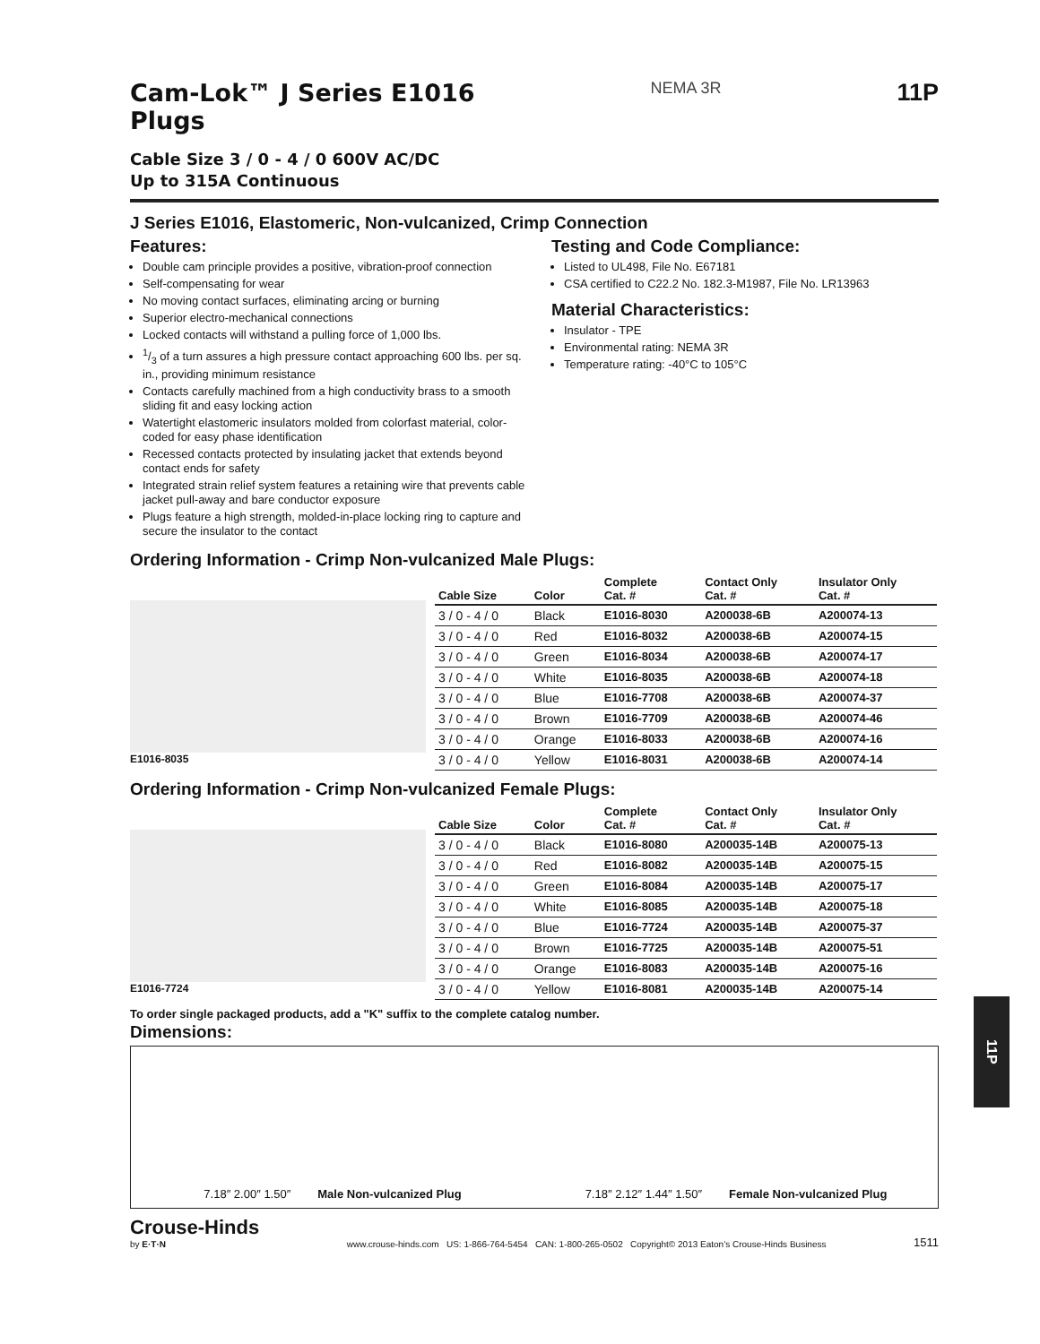11P
Cam-Lok™ J Series E1016
Plugs
Cable Size 3 / 0 - 4 / 0 600V AC/DC
Up to 315A Continuous
NEMA 3R
11P
J Series E1016, Elastomeric, Non-vulcanized, Crimp Connection
Features:
Double cam principle provides a positive, vibration-proof connection
Self-compensating for wear
No moving contact surfaces, eliminating arcing or burning
Superior electro-mechanical connections
Locked contacts will withstand a pulling force of 1,000 lbs.
1/3 of a turn assures a high pressure contact approaching 600 lbs. per sq. in., providing minimum resistance
Contacts carefully machined from a high conductivity brass to a smooth sliding fit and easy locking action
Watertight elastomeric insulators molded from colorfast material, color-coded for easy phase identification
Recessed contacts protected by insulating jacket that extends beyond contact ends for safety
Integrated strain relief system features a retaining wire that prevents cable jacket pull-away and bare conductor exposure
Plugs feature a high strength, molded-in-place locking ring to capture and secure the insulator to the contact
Testing and Code Compliance:
Listed to UL498, File No. E67181
CSA certified to C22.2 No. 182.3-M1987, File No. LR13963
Material Characteristics:
Insulator - TPE
Environmental rating: NEMA 3R
Temperature rating: -40°C to 105°C
Ordering Information - Crimp Non-vulcanized Male Plugs:
E1016-8035
| Cable Size | Color | Complete Cat. # | Contact Only Cat. # | Insulator Only Cat. # |
| --- | --- | --- | --- | --- |
| 3 / 0 - 4 / 0 | Black | E1016-8030 | A200038-6B | A200074-13 |
| 3 / 0 - 4 / 0 | Red | E1016-8032 | A200038-6B | A200074-15 |
| 3 / 0 - 4 / 0 | Green | E1016-8034 | A200038-6B | A200074-17 |
| 3 / 0 - 4 / 0 | White | E1016-8035 | A200038-6B | A200074-18 |
| 3 / 0 - 4 / 0 | Blue | E1016-7708 | A200038-6B | A200074-37 |
| 3 / 0 - 4 / 0 | Brown | E1016-7709 | A200038-6B | A200074-46 |
| 3 / 0 - 4 / 0 | Orange | E1016-8033 | A200038-6B | A200074-16 |
| 3 / 0 - 4 / 0 | Yellow | E1016-8031 | A200038-6B | A200074-14 |
Ordering Information - Crimp Non-vulcanized Female Plugs:
E1016-7724
| Cable Size | Color | Complete Cat. # | Contact Only Cat. # | Insulator Only Cat. # |
| --- | --- | --- | --- | --- |
| 3 / 0 - 4 / 0 | Black | E1016-8080 | A200035-14B | A200075-13 |
| 3 / 0 - 4 / 0 | Red | E1016-8082 | A200035-14B | A200075-15 |
| 3 / 0 - 4 / 0 | Green | E1016-8084 | A200035-14B | A200075-17 |
| 3 / 0 - 4 / 0 | White | E1016-8085 | A200035-14B | A200075-18 |
| 3 / 0 - 4 / 0 | Blue | E1016-7724 | A200035-14B | A200075-37 |
| 3 / 0 - 4 / 0 | Brown | E1016-7725 | A200035-14B | A200075-51 |
| 3 / 0 - 4 / 0 | Orange | E1016-8083 | A200035-14B | A200075-16 |
| 3 / 0 - 4 / 0 | Yellow | E1016-8081 | A200035-14B | A200075-14 |
To order single packaged products, add a "K" suffix to the complete catalog number.
Dimensions:
7.18″ 2.00″ 1.50″ Male Non-vulcanized Plug
7.18″ 2.12″ 1.44″ 1.50″ Female Non-vulcanized Plug
Crouse-Hinds
by E·T·N
www.crouse-hinds.com US: 1-866-764-5454 CAN: 1-800-265-0502 Copyright© 2013 Eaton’s Crouse-Hinds Business
1511